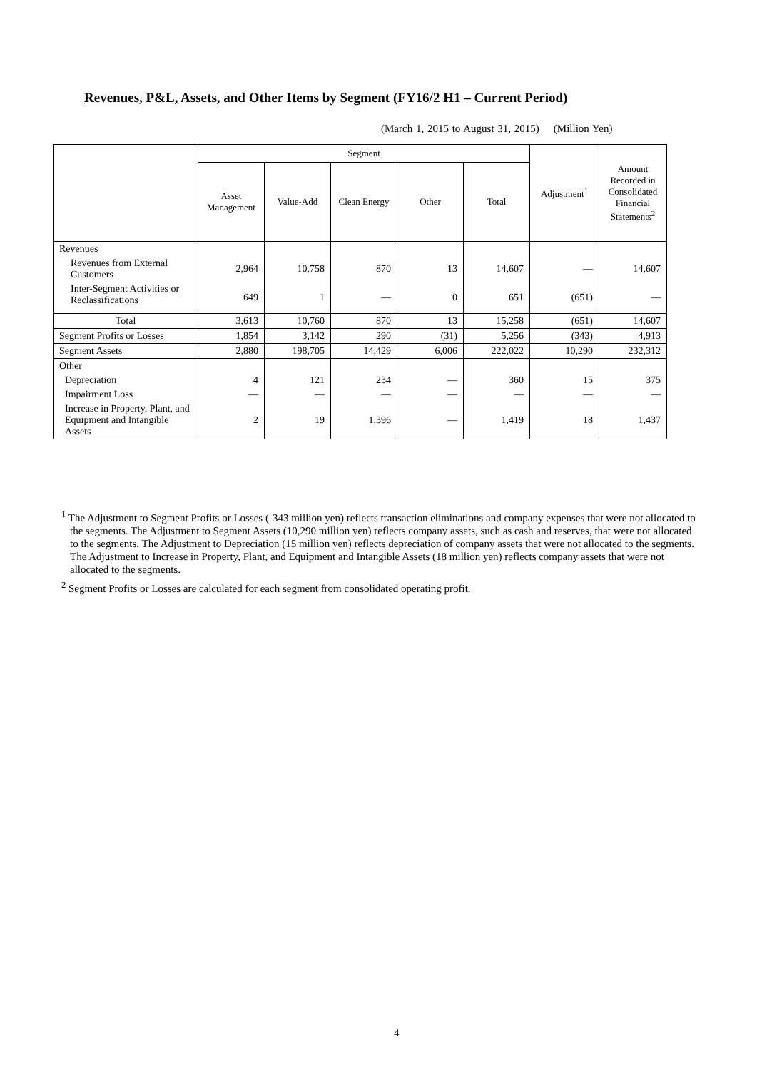Revenues, P&L, Assets, and Other Items by Segment (FY16/2 H1 – Current Period)
(March 1, 2015 to August 31, 2015) (Million Yen)
| | Segment | | | | | Adjustment<sup>1</sup> | Amount Recorded in Consolidated Financial Statements<sup>2</sup> |
| --- | --- | --- | --- | --- | --- | --- | --- |
| | Asset Management | Value-Add | Clean Energy | Other | Total | | |
| Revenues | | | | | | | |
| Revenues from External Customers | 2,964 | 10,758 | 870 | 13 | 14,607 | — | 14,607 |
| Inter-Segment Activities or Reclassifications | 649 | 1 | — | 0 | 651 | (651) | — |
| Total | 3,613 | 10,760 | 870 | 13 | 15,258 | (651) | 14,607 |
| Segment Profits or Losses | 1,854 | 3,142 | 290 | (31) | 5,256 | (343) | 4,913 |
| Segment Assets | 2,880 | 198,705 | 14,429 | 6,006 | 222,022 | 10,290 | 232,312 |
| Other | | | | | | | |
| Depreciation | 4 | 121 | 234 | — | 360 | 15 | 375 |
| Impairment Loss | — | — | — | — | — | — | — |
| Increase in Property, Plant, and Equipment and Intangible Assets | 2 | 19 | 1,396 | — | 1,419 | 18 | 1,437 |
<sup>1</sup> The Adjustment to Segment Profits or Losses (-343 million yen) reflects transaction eliminations and company expenses that were not allocated to the segments. The Adjustment to Segment Assets (10,290 million yen) reflects company assets, such as cash and reserves, that were not allocated to the segments. The Adjustment to Depreciation (15 million yen) reflects depreciation of company assets that were not allocated to the segments. The Adjustment to Increase in Property, Plant, and Equipment and Intangible Assets (18 million yen) reflects company assets that were not allocated to the segments.
<sup>2</sup> Segment Profits or Losses are calculated for each segment from consolidated operating profit.
4